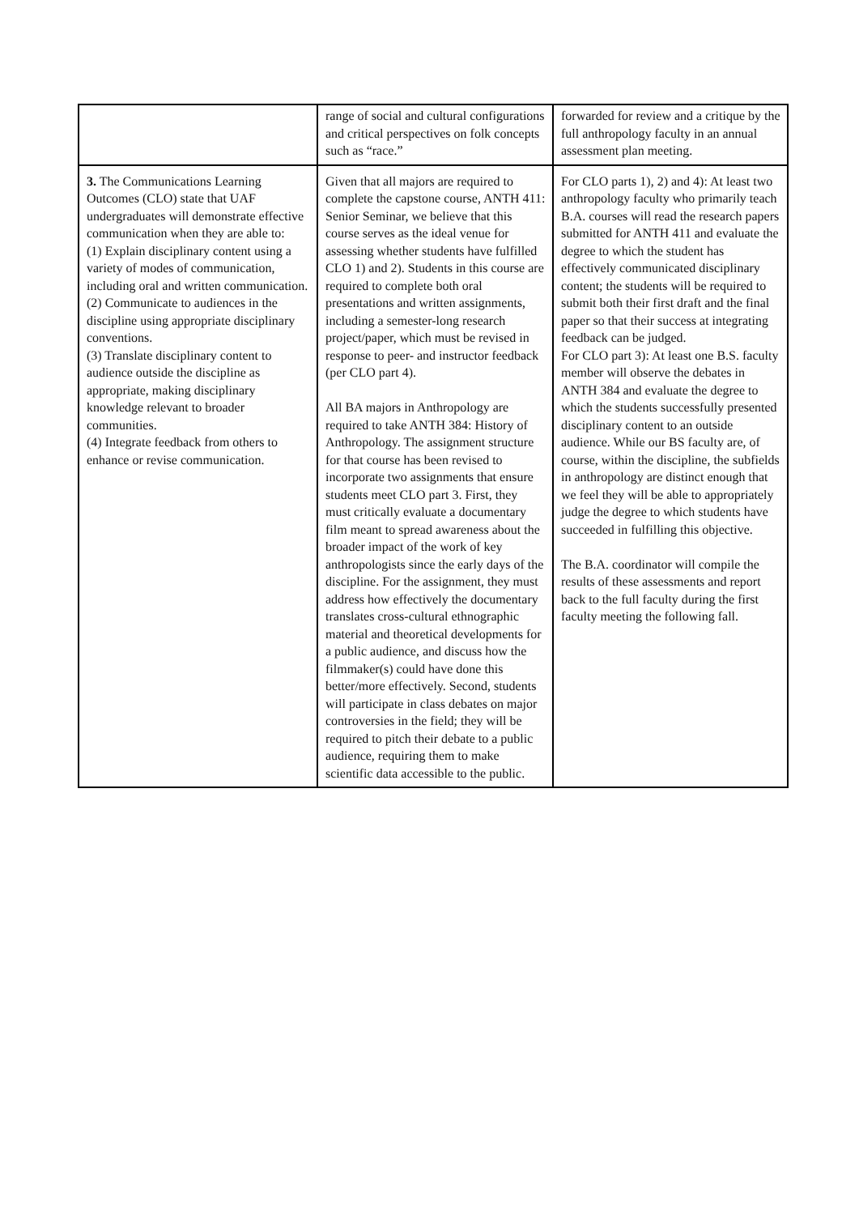| | range of social and cultural configurations and critical perspectives on folk concepts such as “race.” | forwarded for review and a critique by the full anthropology faculty in an annual assessment plan meeting. |
| 3. The Communications Learning Outcomes (CLO) state that UAF undergraduates will demonstrate effective communication when they are able to: (1) Explain disciplinary content using a variety of modes of communication, including oral and written communication. (2) Communicate to audiences in the discipline using appropriate disciplinary conventions. (3) Translate disciplinary content to audience outside the discipline as appropriate, making disciplinary knowledge relevant to broader communities. (4) Integrate feedback from others to enhance or revise communication. | Given that all majors are required to complete the capstone course, ANTH 411: Senior Seminar, we believe that this course serves as the ideal venue for assessing whether students have fulfilled CLO 1) and 2). Students in this course are required to complete both oral presentations and written assignments, including a semester-long research project/paper, which must be revised in response to peer- and instructor feedback (per CLO part 4). All BA majors in Anthropology are required to take ANTH 384: History of Anthropology. The assignment structure for that course has been revised to incorporate two assignments that ensure students meet CLO part 3. First, they must critically evaluate a documentary film meant to spread awareness about the broader impact of the work of key anthropologists since the early days of the discipline. For the assignment, they must address how effectively the documentary translates cross-cultural ethnographic material and theoretical developments for a public audience, and discuss how the filmmaker(s) could have done this better/more effectively. Second, students will participate in class debates on major controversies in the field; they will be required to pitch their debate to a public audience, requiring them to make scientific data accessible to the public. | For CLO parts 1), 2) and 4): At least two anthropology faculty who primarily teach B.A. courses will read the research papers submitted for ANTH 411 and evaluate the degree to which the student has effectively communicated disciplinary content; the students will be required to submit both their first draft and the final paper so that their success at integrating feedback can be judged. For CLO part 3): At least one B.S. faculty member will observe the debates in ANTH 384 and evaluate the degree to which the students successfully presented disciplinary content to an outside audience. While our BS faculty are, of course, within the discipline, the subfields in anthropology are distinct enough that we feel they will be able to appropriately judge the degree to which students have succeeded in fulfilling this objective. The B.A. coordinator will compile the results of these assessments and report back to the full faculty during the first faculty meeting the following fall. |